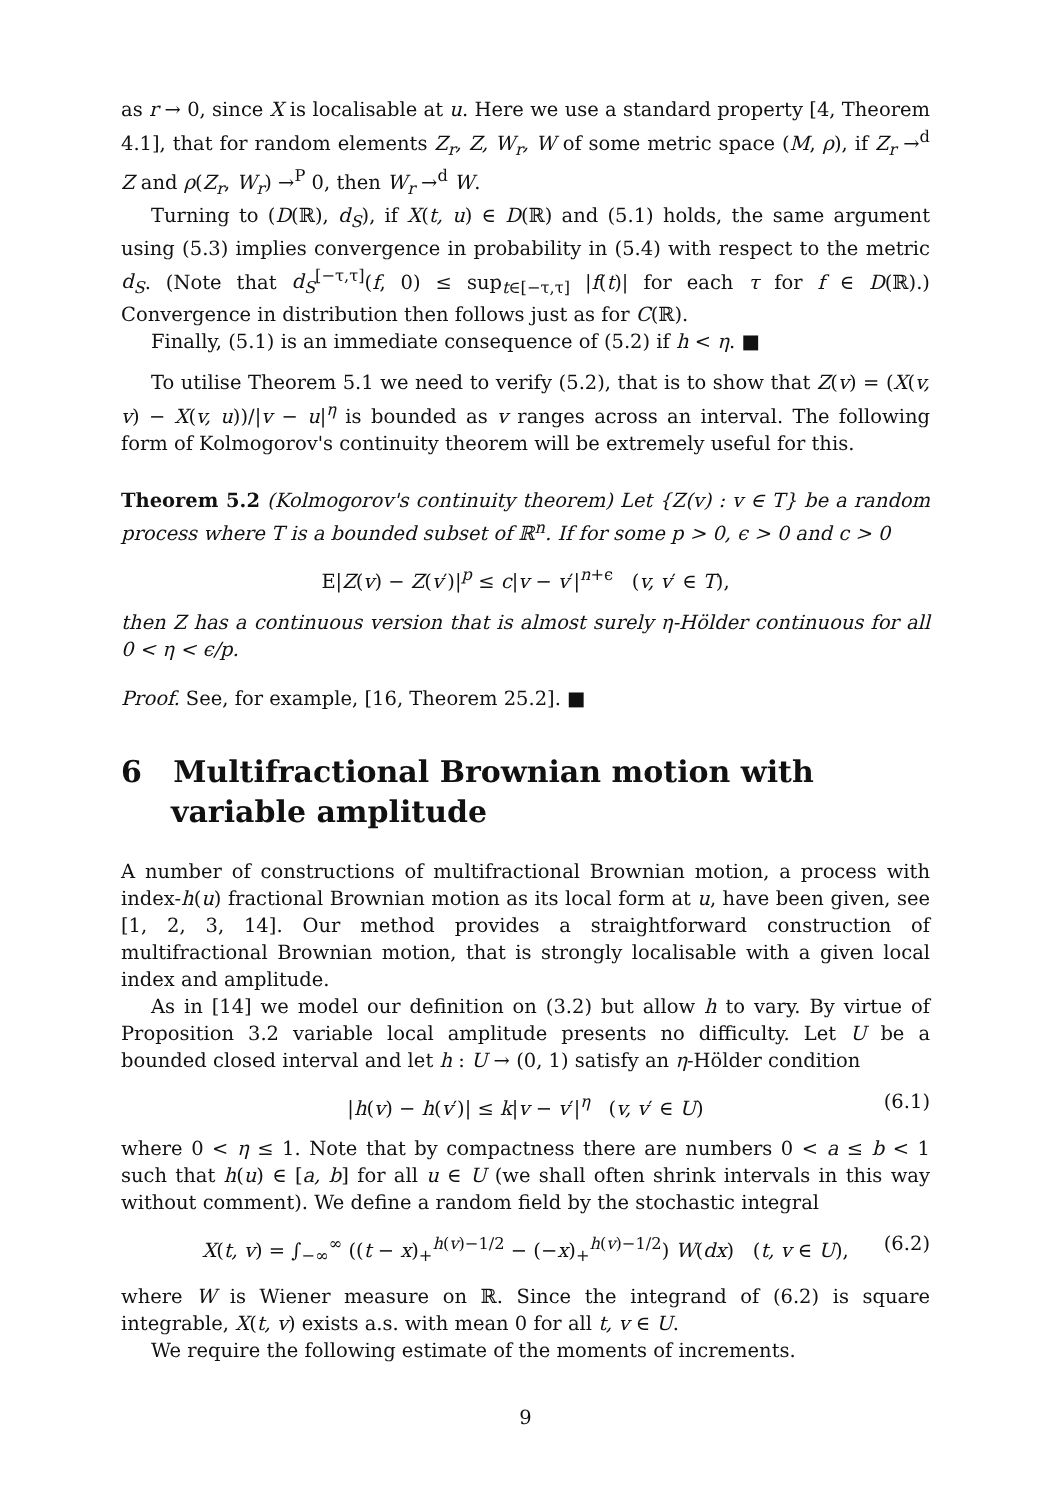as r → 0, since X is localisable at u. Here we use a standard property [4, Theorem 4.1], that for random elements Z<sub>r</sub>, Z, W<sub>r</sub>, W of some metric space (M, ρ), if Z<sub>r</sub> →<sup>d</sup> Z and ρ(Z<sub>r</sub>, W<sub>r</sub>) →<sup>P</sup> 0, then W<sub>r</sub> →<sup>d</sup> W.
Turning to (D(ℝ), d<sub>S</sub>), if X(t, u) ∈ D(ℝ) and (5.1) holds, the same argument using (5.3) implies convergence in probability in (5.4) with respect to the metric d<sub>S</sub>. (Note that d<sub>S</sub><sup>[−τ,τ]</sup>(f, 0) ≤ sup<sub>t∈[−τ,τ]</sub> |f(t)| for each τ for f ∈ D(ℝ).) Convergence in distribution then follows just as for C(ℝ).
Finally, (5.1) is an immediate consequence of (5.2) if h < η. ■
To utilise Theorem 5.1 we need to verify (5.2), that is to show that Z(v) = (X(v, v) − X(v, u))/|v − u|<sup>η</sup> is bounded as v ranges across an interval. The following form of Kolmogorov's continuity theorem will be extremely useful for this.
Theorem 5.2 (Kolmogorov's continuity theorem) Let {Z(v) : v ∈ T} be a random process where T is a bounded subset of ℝ<sup>n</sup>. If for some p > 0, ϵ > 0 and c > 0
E|Z(v) − Z(v′)|<sup>p</sup> ≤ c|v − v′|<sup>n+ϵ</sup> (v, v′ ∈ T),
then Z has a continuous version that is almost surely η-Hölder continuous for all 0 < η < ϵ/p.
Proof. See, for example, [16, Theorem 25.2]. ■
6 Multifractional Brownian motion with variable amplitude
A number of constructions of multifractional Brownian motion, a process with index-h(u) fractional Brownian motion as its local form at u, have been given, see [1, 2, 3, 14]. Our method provides a straightforward construction of multifractional Brownian motion, that is strongly localisable with a given local index and amplitude.
As in [14] we model our definition on (3.2) but allow h to vary. By virtue of Proposition 3.2 variable local amplitude presents no difficulty. Let U be a bounded closed interval and let h : U → (0, 1) satisfy an η-Hölder condition
|h(v) − h(v′)| ≤ k|v − v′|<sup>η</sup> (v, v′ ∈ U) (6.1)
where 0 < η ≤ 1. Note that by compactness there are numbers 0 < a ≤ b < 1 such that h(u) ∈ [a, b] for all u ∈ U (we shall often shrink intervals in this way without comment). We define a random field by the stochastic integral
X(t, v) = ∫<sub>−∞</sub><sup>∞</sup> ((t − x)<sub>+</sub><sup>h(v)−1/2</sup> − (−x)<sub>+</sub><sup>h(v)−1/2</sup>) W(dx) (t, v ∈ U), (6.2)
where W is Wiener measure on ℝ. Since the integrand of (6.2) is square integrable, X(t, v) exists a.s. with mean 0 for all t, v ∈ U.
We require the following estimate of the moments of increments.
9